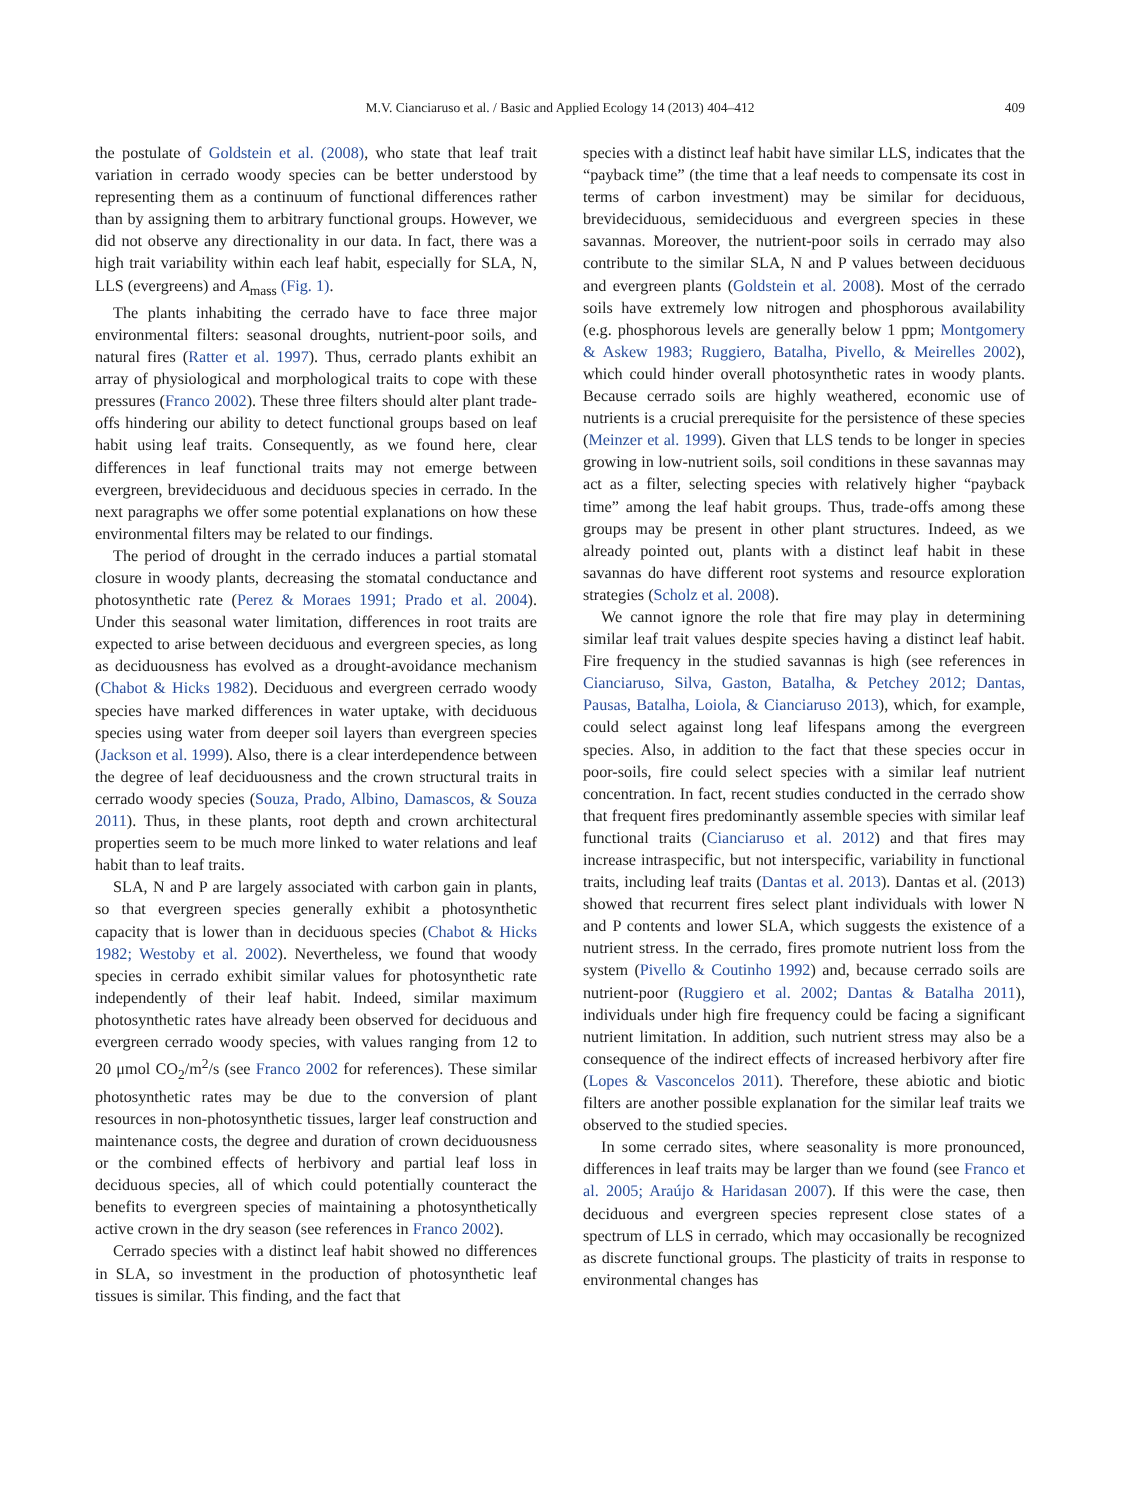M.V. Cianciaruso et al. / Basic and Applied Ecology 14 (2013) 404–412
409
the postulate of Goldstein et al. (2008), who state that leaf trait variation in cerrado woody species can be better understood by representing them as a continuum of functional differences rather than by assigning them to arbitrary functional groups. However, we did not observe any directionality in our data. In fact, there was a high trait variability within each leaf habit, especially for SLA, N, LLS (evergreens) and A<sub>mass</sub> (Fig. 1).
The plants inhabiting the cerrado have to face three major environmental filters: seasonal droughts, nutrient-poor soils, and natural fires (Ratter et al. 1997). Thus, cerrado plants exhibit an array of physiological and morphological traits to cope with these pressures (Franco 2002). These three filters should alter plant trade-offs hindering our ability to detect functional groups based on leaf habit using leaf traits. Consequently, as we found here, clear differences in leaf functional traits may not emerge between evergreen, brevideciduous and deciduous species in cerrado. In the next paragraphs we offer some potential explanations on how these environmental filters may be related to our findings.
The period of drought in the cerrado induces a partial stomatal closure in woody plants, decreasing the stomatal conductance and photosynthetic rate (Perez & Moraes 1991; Prado et al. 2004). Under this seasonal water limitation, differences in root traits are expected to arise between deciduous and evergreen species, as long as deciduousness has evolved as a drought-avoidance mechanism (Chabot & Hicks 1982). Deciduous and evergreen cerrado woody species have marked differences in water uptake, with deciduous species using water from deeper soil layers than evergreen species (Jackson et al. 1999). Also, there is a clear interdependence between the degree of leaf deciduousness and the crown structural traits in cerrado woody species (Souza, Prado, Albino, Damascos, & Souza 2011). Thus, in these plants, root depth and crown architectural properties seem to be much more linked to water relations and leaf habit than to leaf traits.
SLA, N and P are largely associated with carbon gain in plants, so that evergreen species generally exhibit a photosynthetic capacity that is lower than in deciduous species (Chabot & Hicks 1982; Westoby et al. 2002). Nevertheless, we found that woody species in cerrado exhibit similar values for photosynthetic rate independently of their leaf habit. Indeed, similar maximum photosynthetic rates have already been observed for deciduous and evergreen cerrado woody species, with values ranging from 12 to 20 μmol CO<sub>2</sub>/m<sup>2</sup>/s (see Franco 2002 for references). These similar photosynthetic rates may be due to the conversion of plant resources in non-photosynthetic tissues, larger leaf construction and maintenance costs, the degree and duration of crown deciduousness or the combined effects of herbivory and partial leaf loss in deciduous species, all of which could potentially counteract the benefits to evergreen species of maintaining a photosynthetically active crown in the dry season (see references in Franco 2002).
Cerrado species with a distinct leaf habit showed no differences in SLA, so investment in the production of photosynthetic leaf tissues is similar. This finding, and the fact that
species with a distinct leaf habit have similar LLS, indicates that the “payback time” (the time that a leaf needs to compensate its cost in terms of carbon investment) may be similar for deciduous, brevideciduous, semideciduous and evergreen species in these savannas. Moreover, the nutrient-poor soils in cerrado may also contribute to the similar SLA, N and P values between deciduous and evergreen plants (Goldstein et al. 2008). Most of the cerrado soils have extremely low nitrogen and phosphorous availability (e.g. phosphorous levels are generally below 1 ppm; Montgomery & Askew 1983; Ruggiero, Batalha, Pivello, & Meirelles 2002), which could hinder overall photosynthetic rates in woody plants. Because cerrado soils are highly weathered, economic use of nutrients is a crucial prerequisite for the persistence of these species (Meinzer et al. 1999). Given that LLS tends to be longer in species growing in low-nutrient soils, soil conditions in these savannas may act as a filter, selecting species with relatively higher “payback time” among the leaf habit groups. Thus, trade-offs among these groups may be present in other plant structures. Indeed, as we already pointed out, plants with a distinct leaf habit in these savannas do have different root systems and resource exploration strategies (Scholz et al. 2008).
We cannot ignore the role that fire may play in determining similar leaf trait values despite species having a distinct leaf habit. Fire frequency in the studied savannas is high (see references in Cianciaruso, Silva, Gaston, Batalha, & Petchey 2012; Dantas, Pausas, Batalha, Loiola, & Cianciaruso 2013), which, for example, could select against long leaf lifespans among the evergreen species. Also, in addition to the fact that these species occur in poor-soils, fire could select species with a similar leaf nutrient concentration. In fact, recent studies conducted in the cerrado show that frequent fires predominantly assemble species with similar leaf functional traits (Cianciaruso et al. 2012) and that fires may increase intraspecific, but not interspecific, variability in functional traits, including leaf traits (Dantas et al. 2013). Dantas et al. (2013) showed that recurrent fires select plant individuals with lower N and P contents and lower SLA, which suggests the existence of a nutrient stress. In the cerrado, fires promote nutrient loss from the system (Pivello & Coutinho 1992) and, because cerrado soils are nutrient-poor (Ruggiero et al. 2002; Dantas & Batalha 2011), individuals under high fire frequency could be facing a significant nutrient limitation. In addition, such nutrient stress may also be a consequence of the indirect effects of increased herbivory after fire (Lopes & Vasconcelos 2011). Therefore, these abiotic and biotic filters are another possible explanation for the similar leaf traits we observed to the studied species.
In some cerrado sites, where seasonality is more pronounced, differences in leaf traits may be larger than we found (see Franco et al. 2005; Araújo & Haridasan 2007). If this were the case, then deciduous and evergreen species represent close states of a spectrum of LLS in cerrado, which may occasionally be recognized as discrete functional groups. The plasticity of traits in response to environmental changes has